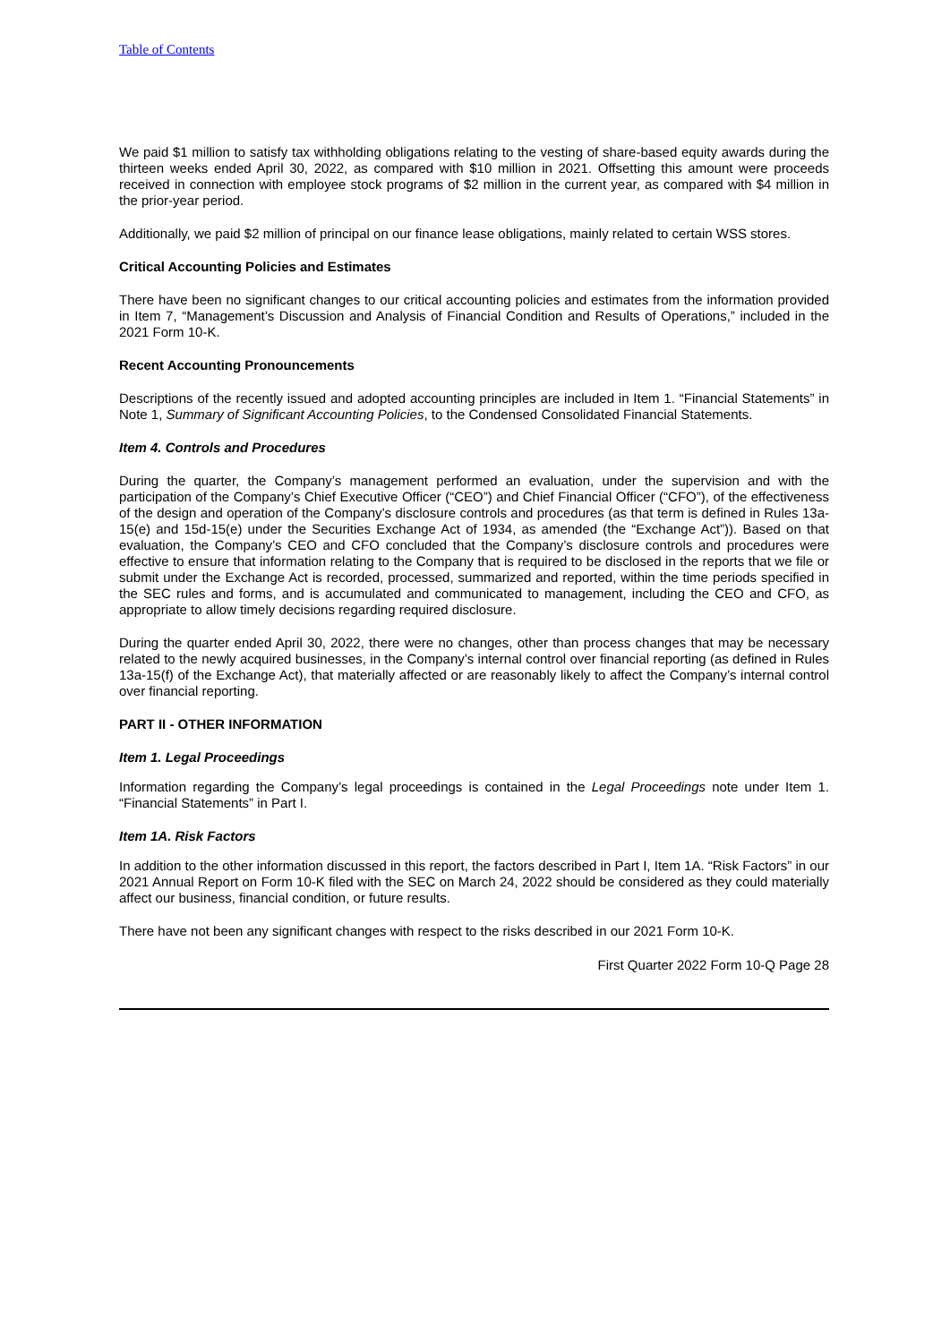Table of Contents
We paid $1 million to satisfy tax withholding obligations relating to the vesting of share-based equity awards during the thirteen weeks ended April 30, 2022, as compared with $10 million in 2021. Offsetting this amount were proceeds received in connection with employee stock programs of $2 million in the current year, as compared with $4 million in the prior-year period.
Additionally, we paid $2 million of principal on our finance lease obligations, mainly related to certain WSS stores.
Critical Accounting Policies and Estimates
There have been no significant changes to our critical accounting policies and estimates from the information provided in Item 7, “Management’s Discussion and Analysis of Financial Condition and Results of Operations,” included in the 2021 Form 10-K.
Recent Accounting Pronouncements
Descriptions of the recently issued and adopted accounting principles are included in Item 1. “Financial Statements” in Note 1, Summary of Significant Accounting Policies, to the Condensed Consolidated Financial Statements.
Item 4. Controls and Procedures
During the quarter, the Company’s management performed an evaluation, under the supervision and with the participation of the Company’s Chief Executive Officer (“CEO”) and Chief Financial Officer (“CFO”), of the effectiveness of the design and operation of the Company’s disclosure controls and procedures (as that term is defined in Rules 13a-15(e) and 15d-15(e) under the Securities Exchange Act of 1934, as amended (the “Exchange Act”)). Based on that evaluation, the Company’s CEO and CFO concluded that the Company’s disclosure controls and procedures were effective to ensure that information relating to the Company that is required to be disclosed in the reports that we file or submit under the Exchange Act is recorded, processed, summarized and reported, within the time periods specified in the SEC rules and forms, and is accumulated and communicated to management, including the CEO and CFO, as appropriate to allow timely decisions regarding required disclosure.
During the quarter ended April 30, 2022, there were no changes, other than process changes that may be necessary related to the newly acquired businesses, in the Company’s internal control over financial reporting (as defined in Rules 13a-15(f) of the Exchange Act), that materially affected or are reasonably likely to affect the Company’s internal control over financial reporting.
PART II - OTHER INFORMATION
Item 1. Legal Proceedings
Information regarding the Company’s legal proceedings is contained in the Legal Proceedings note under Item 1. “Financial Statements” in Part I.
Item 1A. Risk Factors
In addition to the other information discussed in this report, the factors described in Part I, Item 1A. “Risk Factors” in our 2021 Annual Report on Form 10-K filed with the SEC on March 24, 2022 should be considered as they could materially affect our business, financial condition, or future results.
There have not been any significant changes with respect to the risks described in our 2021 Form 10-K.
First Quarter 2022 Form 10-Q Page 28